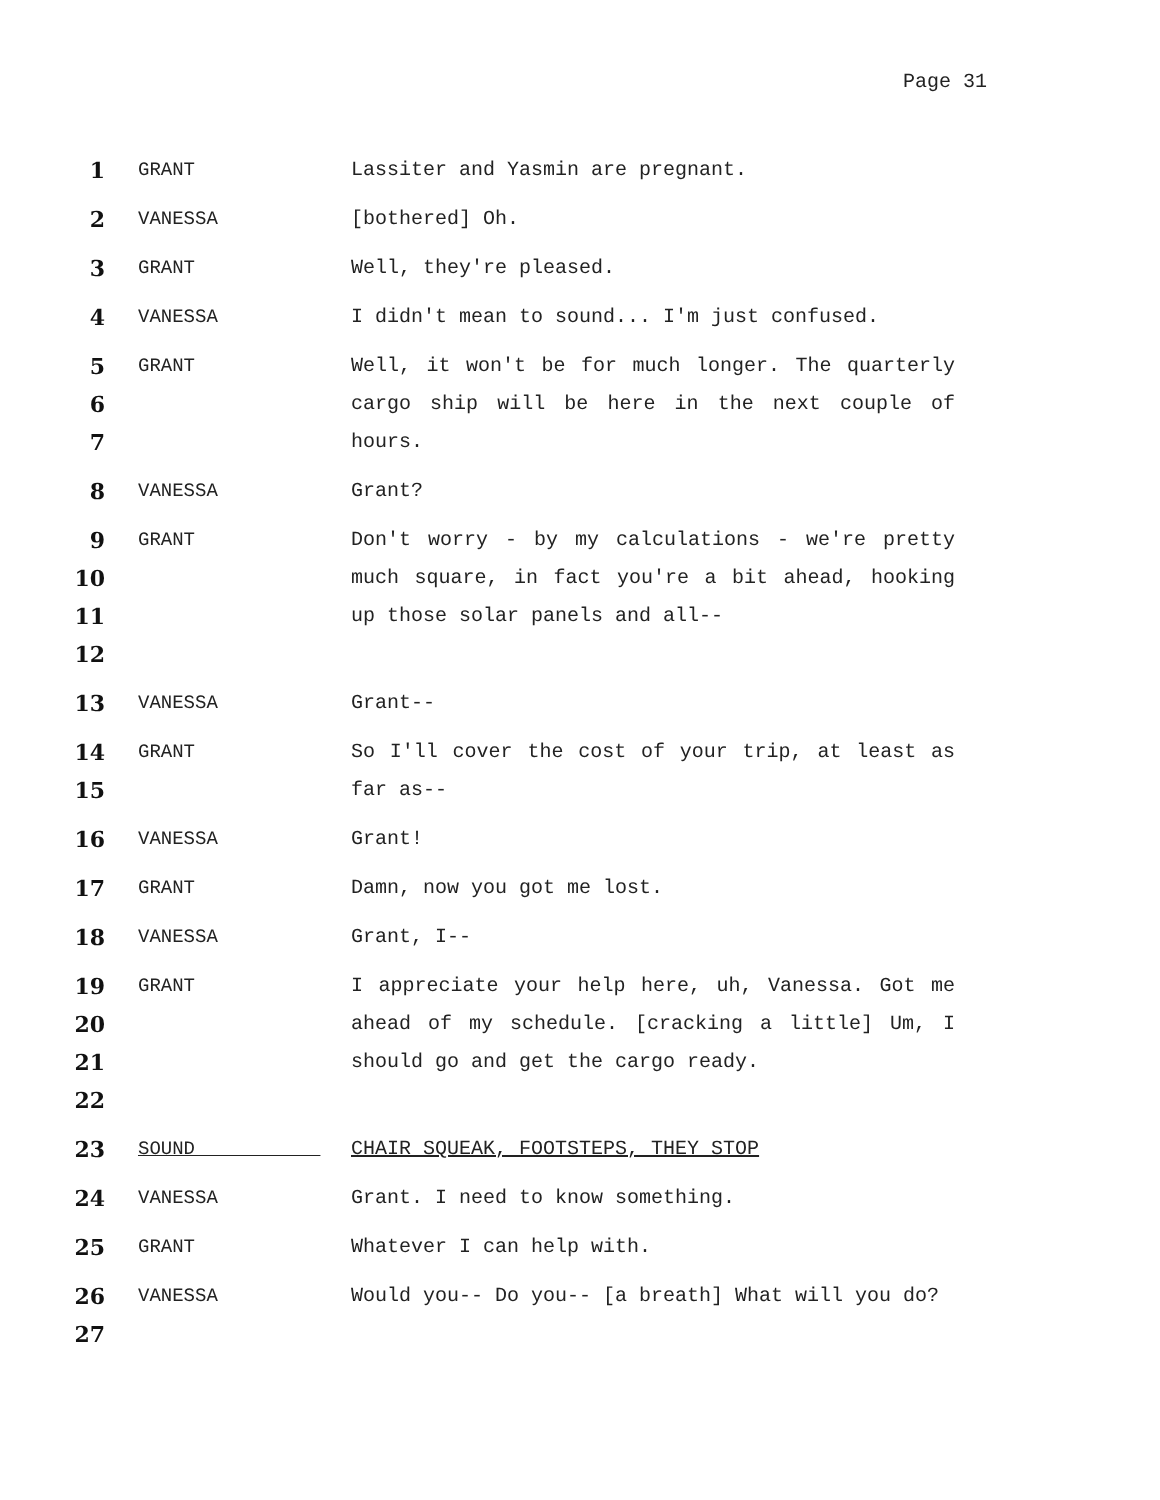Page 31
1
GRANT Lassiter and Yasmin are pregnant.
2
VANESSA [bothered] Oh.
3
GRANT Well, they're pleased.
4
VANESSA I didn't mean to sound... I'm just confused.
5
6
7
GRANT Well, it won't be for much longer. The quarterly cargo ship will be here in the next couple of hours.
8
VANESSA Grant?
9
10
11
12
GRANT Don't worry - by my calculations - we're pretty much square, in fact you're a bit ahead, hooking up those solar panels and all--
13
VANESSA Grant--
14
15
GRANT So I'll cover the cost of your trip, at least as far as--
16
VANESSA Grant!
17
GRANT Damn, now you got me lost.
18
VANESSA Grant, I--
19
20
21
22
GRANT I appreciate your help here, uh, Vanessa. Got me ahead of my schedule. [cracking a little] Um, I should go and get the cargo ready.
23
SOUND CHAIR SQUEAK, FOOTSTEPS, THEY STOP
24
VANESSA Grant. I need to know something.
25
GRANT Whatever I can help with.
26
27
VANESSA Would you-- Do you-- [a breath] What will you do?